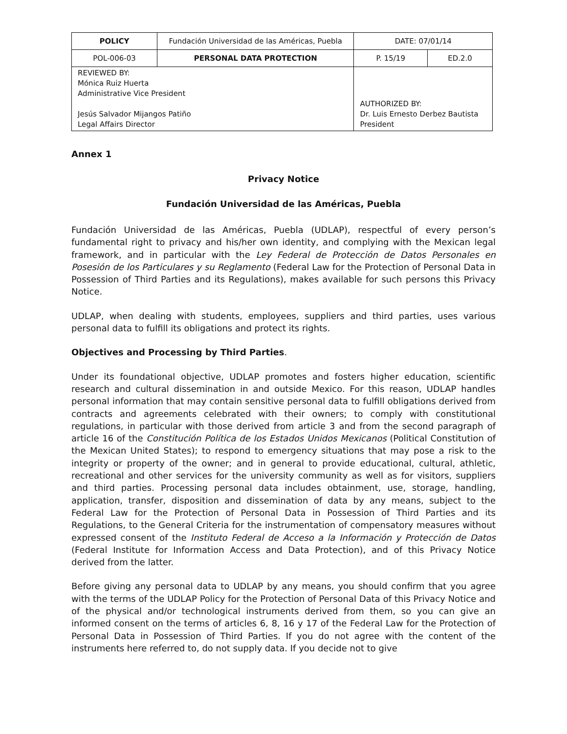| POLICY | Fundación Universidad de las Américas, Puebla | | DATE: 07/01/14 | |
| POL-006-03 | PERSONAL DATA PROTECTION | | P. 15/19 | ED.2.0 |
| REVIEWED BY: Mónica Ruiz Huerta Administrative Vice President Jesús Salvador Mijangos Patiño Legal Affairs Director | | AUTHORIZED BY: Dr. Luis Ernesto Derbez Bautista President | | |
Annex 1
Privacy Notice
Fundación Universidad de las Américas, Puebla
Fundación Universidad de las Américas, Puebla (UDLAP), respectful of every person’s fundamental right to privacy and his/her own identity, and complying with the Mexican legal framework, and in particular with the Ley Federal de Protección de Datos Personales en Posesión de los Particulares y su Reglamento (Federal Law for the Protection of Personal Data in Possession of Third Parties and its Regulations), makes available for such persons this Privacy Notice.
UDLAP, when dealing with students, employees, suppliers and third parties, uses various personal data to fulfill its obligations and protect its rights.
Objectives and Processing by Third Parties.
Under its foundational objective, UDLAP promotes and fosters higher education, scientific research and cultural dissemination in and outside Mexico. For this reason, UDLAP handles personal information that may contain sensitive personal data to fulfill obligations derived from contracts and agreements celebrated with their owners; to comply with constitutional regulations, in particular with those derived from article 3 and from the second paragraph of article 16 of the Constitución Política de los Estados Unidos Mexicanos (Political Constitution of the Mexican United States); to respond to emergency situations that may pose a risk to the integrity or property of the owner; and in general to provide educational, cultural, athletic, recreational and other services for the university community as well as for visitors, suppliers and third parties. Processing personal data includes obtainment, use, storage, handling, application, transfer, disposition and dissemination of data by any means, subject to the Federal Law for the Protection of Personal Data in Possession of Third Parties and its Regulations, to the General Criteria for the instrumentation of compensatory measures without expressed consent of the Instituto Federal de Acceso a la Información y Protección de Datos (Federal Institute for Information Access and Data Protection), and of this Privacy Notice derived from the latter.
Before giving any personal data to UDLAP by any means, you should confirm that you agree with the terms of the UDLAP Policy for the Protection of Personal Data of this Privacy Notice and of the physical and/or technological instruments derived from them, so you can give an informed consent on the terms of articles 6, 8, 16 y 17 of the Federal Law for the Protection of Personal Data in Possession of Third Parties. If you do not agree with the content of the instruments here referred to, do not supply data. If you decide not to give